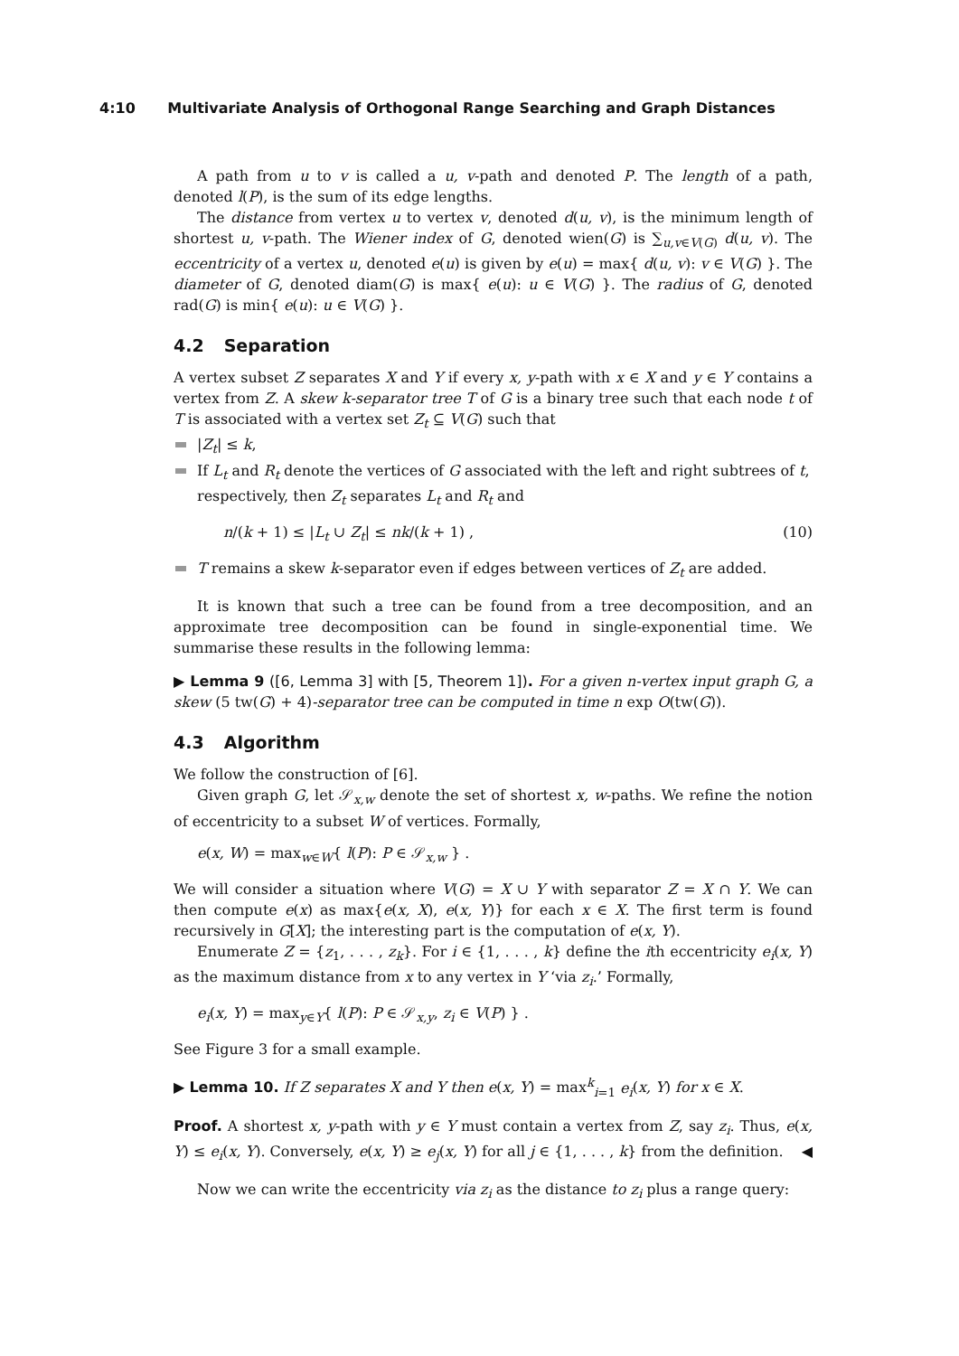4:10 Multivariate Analysis of Orthogonal Range Searching and Graph Distances
A path from u to v is called a u, v-path and denoted P. The length of a path, denoted l(P), is the sum of its edge lengths.
The distance from vertex u to vertex v, denoted d(u, v), is the minimum length of shortest u, v-path. The Wiener index of G, denoted wien(G) is ∑<sub>u,v∈V(G)</sub> d(u, v). The eccentricity of a vertex u, denoted e(u) is given by e(u) = max{ d(u, v): v ∈ V(G) }. The diameter of G, denoted diam(G) is max{ e(u): u ∈ V(G) }. The radius of G, denoted rad(G) is min{ e(u): u ∈ V(G) }.
4.2 Separation
A vertex subset Z separates X and Y if every x, y-path with x ∈ X and y ∈ Y contains a vertex from Z. A skew k-separator tree T of G is a binary tree such that each node t of T is associated with a vertex set Z<sub>t</sub> ⊆ V(G) such that
|Z<sub>t</sub>| ≤ k,
If L<sub>t</sub> and R<sub>t</sub> denote the vertices of G associated with the left and right subtrees of t, respectively, then Z<sub>t</sub> separates L<sub>t</sub> and R<sub>t</sub> and
n/(k + 1) ≤ |L<sub>t</sub> ∪ Z<sub>t</sub>| ≤ nk/(k + 1) , (10)
T remains a skew k-separator even if edges between vertices of Z<sub>t</sub> are added.
It is known that such a tree can be found from a tree decomposition, and an approximate tree decomposition can be found in single-exponential time. We summarise these results in the following lemma:
▶ Lemma 9 ([6, Lemma 3] with [5, Theorem 1]). For a given n-vertex input graph G, a skew (5 tw(G) + 4)-separator tree can be computed in time n exp O(tw(G)).
4.3 Algorithm
We follow the construction of [6].
Given graph G, let 𝒮<sub>x,w</sub> denote the set of shortest x, w-paths. We refine the notion of eccentricity to a subset W of vertices. Formally,
e(x, W) = max<sub>w∈W</sub>{ l(P): P ∈ 𝒮<sub>x,w</sub> } .
We will consider a situation where V(G) = X ∪ Y with separator Z = X ∩ Y. We can then compute e(x) as max{e(x, X), e(x, Y)} for each x ∈ X. The first term is found recursively in G[X]; the interesting part is the computation of e(x, Y).
Enumerate Z = {z<sub>1</sub>, . . . , z<sub>k</sub>}. For i ∈ {1, . . . , k} define the ith eccentricity e<sub>i</sub>(x, Y) as the maximum distance from x to any vertex in Y ‘via z<sub>i</sub>.’ Formally,
e<sub>i</sub>(x, Y) = max<sub>y∈Y</sub>{ l(P): P ∈ 𝒮<sub>x,y</sub>, z<sub>i</sub> ∈ V(P) } .
See Figure 3 for a small example.
▶ Lemma 10. If Z separates X and Y then e(x, Y) = max<sup>k</sup><sub>i=1</sub> e<sub>i</sub>(x, Y) for x ∈ X.
Proof. A shortest x, y-path with y ∈ Y must contain a vertex from Z, say z<sub>i</sub>. Thus, e(x, Y) ≤ e<sub>i</sub>(x, Y). Conversely, e(x, Y) ≥ e<sub>j</sub>(x, Y) for all j ∈ {1, . . . , k} from the definition. ◀
Now we can write the eccentricity via z<sub>i</sub> as the distance to z<sub>i</sub> plus a range query: